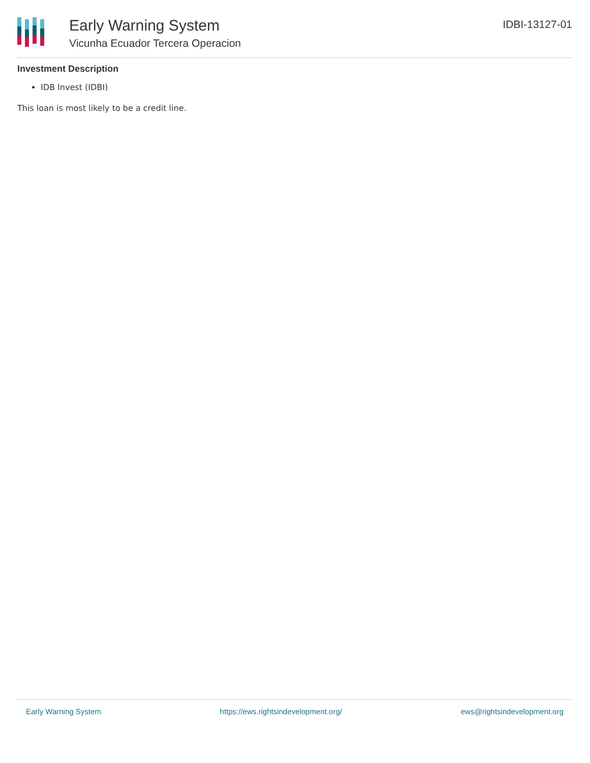Early Warning System
Vicunha Ecuador Tercera Operacion
IDBI-13127-01
Investment Description
IDB Invest (IDBI)
This loan is most likely to be a credit line.
Early Warning System https://ews.rightsindevelopment.org/ ews@rightsindevelopment.org